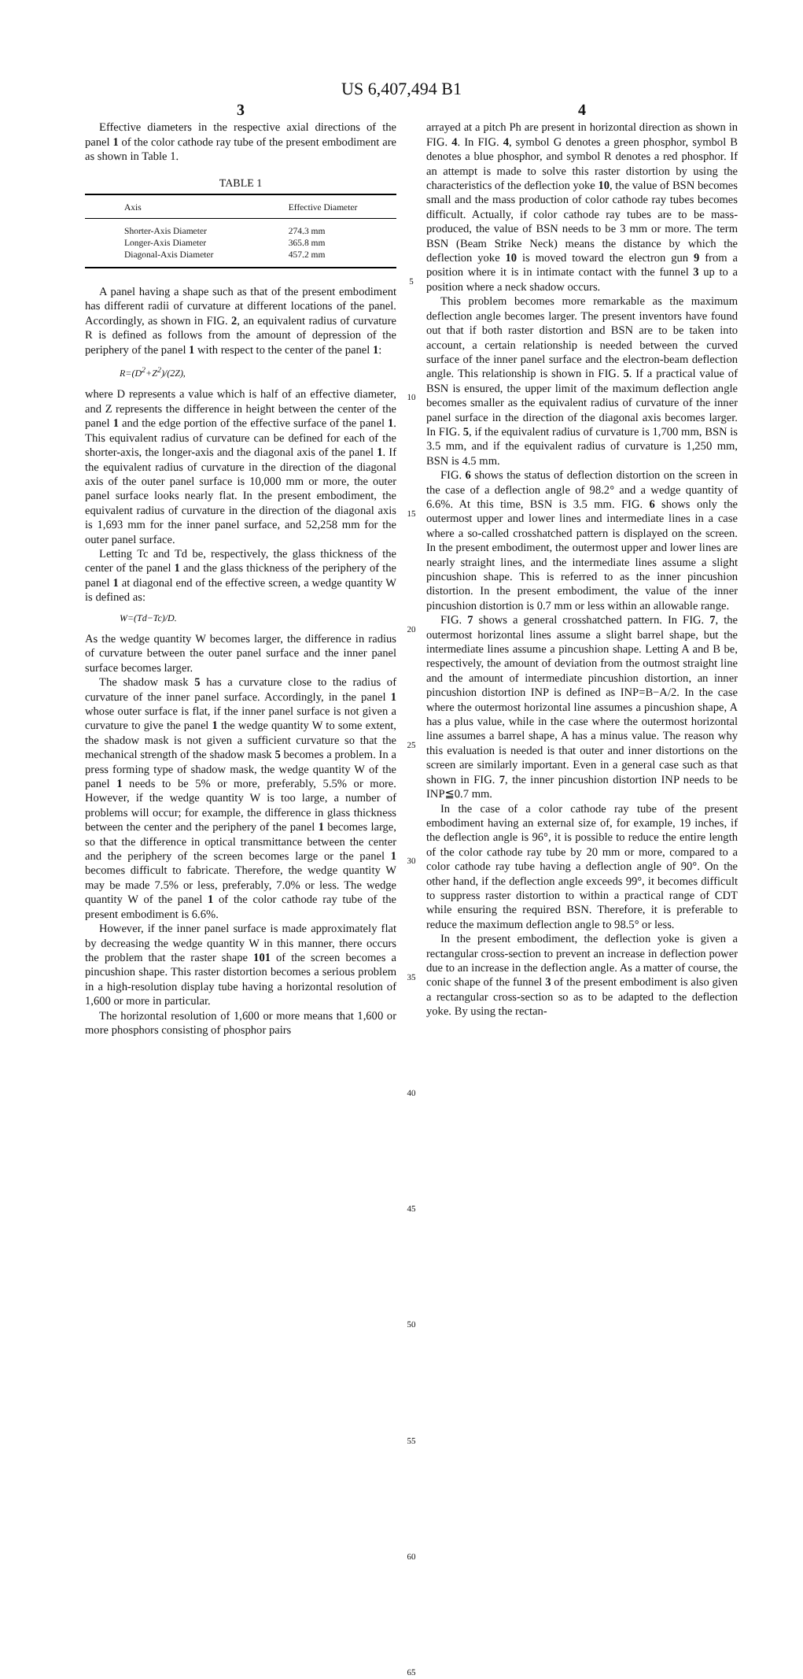US 6,407,494 B1
3
Effective diameters in the respective axial directions of the panel 1 of the color cathode ray tube of the present embodiment are as shown in Table 1.
TABLE 1
| Axis | Effective Diameter |
| --- | --- |
| Shorter-Axis Diameter | 274.3 mm |
| Longer-Axis Diameter | 365.8 mm |
| Diagonal-Axis Diameter | 457.2 mm |
A panel having a shape such as that of the present embodiment has different radii of curvature at different locations of the panel. Accordingly, as shown in FIG. 2, an equivalent radius of curvature R is defined as follows from the amount of depression of the periphery of the panel 1 with respect to the center of the panel 1:
R=(D<sup>2</sup>+Z<sup>2</sup>)/(2Z),
where D represents a value which is half of an effective diameter, and Z represents the difference in height between the center of the panel 1 and the edge portion of the effective surface of the panel 1. This equivalent radius of curvature can be defined for each of the shorter-axis, the longer-axis and the diagonal axis of the panel 1. If the equivalent radius of curvature in the direction of the diagonal axis of the outer panel surface is 10,000 mm or more, the outer panel surface looks nearly flat. In the present embodiment, the equivalent radius of curvature in the direction of the diagonal axis is 1,693 mm for the inner panel surface, and 52,258 mm for the outer panel surface.
Letting Tc and Td be, respectively, the glass thickness of the center of the panel 1 and the glass thickness of the periphery of the panel 1 at diagonal end of the effective screen, a wedge quantity W is defined as:
W=(Td−Tc)/D.
As the wedge quantity W becomes larger, the difference in radius of curvature between the outer panel surface and the inner panel surface becomes larger.
The shadow mask 5 has a curvature close to the radius of curvature of the inner panel surface. Accordingly, in the panel 1 whose outer surface is flat, if the inner panel surface is not given a curvature to give the panel 1 the wedge quantity W to some extent, the shadow mask is not given a sufficient curvature so that the mechanical strength of the shadow mask 5 becomes a problem. In a press forming type of shadow mask, the wedge quantity W of the panel 1 needs to be 5% or more, preferably, 5.5% or more. However, if the wedge quantity W is too large, a number of problems will occur; for example, the difference in glass thickness between the center and the periphery of the panel 1 becomes large, so that the difference in optical transmittance between the center and the periphery of the screen becomes large or the panel 1 becomes difficult to fabricate. Therefore, the wedge quantity W may be made 7.5% or less, preferably, 7.0% or less. The wedge quantity W of the panel 1 of the color cathode ray tube of the present embodiment is 6.6%.
However, if the inner panel surface is made approximately flat by decreasing the wedge quantity W in this manner, there occurs the problem that the raster shape 101 of the screen becomes a pincushion shape. This raster distortion becomes a serious problem in a high-resolution display tube having a horizontal resolution of 1,600 or more in particular.
The horizontal resolution of 1,600 or more means that 1,600 or more phosphors consisting of phosphor pairs
5
10
15
20
25
30
35
40
45
50
55
60
65
4
arrayed at a pitch Ph are present in horizontal direction as shown in FIG. 4. In FIG. 4, symbol G denotes a green phosphor, symbol B denotes a blue phosphor, and symbol R denotes a red phosphor. If an attempt is made to solve this raster distortion by using the characteristics of the deflection yoke 10, the value of BSN becomes small and the mass production of color cathode ray tubes becomes difficult. Actually, if color cathode ray tubes are to be mass-produced, the value of BSN needs to be 3 mm or more. The term BSN (Beam Strike Neck) means the distance by which the deflection yoke 10 is moved toward the electron gun 9 from a position where it is in intimate contact with the funnel 3 up to a position where a neck shadow occurs.
This problem becomes more remarkable as the maximum deflection angle becomes larger. The present inventors have found out that if both raster distortion and BSN are to be taken into account, a certain relationship is needed between the curved surface of the inner panel surface and the electron-beam deflection angle. This relationship is shown in FIG. 5. If a practical value of BSN is ensured, the upper limit of the maximum deflection angle becomes smaller as the equivalent radius of curvature of the inner panel surface in the direction of the diagonal axis becomes larger. In FIG. 5, if the equivalent radius of curvature is 1,700 mm, BSN is 3.5 mm, and if the equivalent radius of curvature is 1,250 mm, BSN is 4.5 mm.
FIG. 6 shows the status of deflection distortion on the screen in the case of a deflection angle of 98.2° and a wedge quantity of 6.6%. At this time, BSN is 3.5 mm. FIG. 6 shows only the outermost upper and lower lines and intermediate lines in a case where a so-called crosshatched pattern is displayed on the screen. In the present embodiment, the outermost upper and lower lines are nearly straight lines, and the intermediate lines assume a slight pincushion shape. This is referred to as the inner pincushion distortion. In the present embodiment, the value of the inner pincushion distortion is 0.7 mm or less within an allowable range.
FIG. 7 shows a general crosshatched pattern. In FIG. 7, the outermost horizontal lines assume a slight barrel shape, but the intermediate lines assume a pincushion shape. Letting A and B be, respectively, the amount of deviation from the outmost straight line and the amount of intermediate pincushion distortion, an inner pincushion distortion INP is defined as INP=B−A/2. In the case where the outermost horizontal line assumes a pincushion shape, A has a plus value, while in the case where the outermost horizontal line assumes a barrel shape, A has a minus value. The reason why this evaluation is needed is that outer and inner distortions on the screen are similarly important. Even in a general case such as that shown in FIG. 7, the inner pincushion distortion INP needs to be INP≦0.7 mm.
In the case of a color cathode ray tube of the present embodiment having an external size of, for example, 19 inches, if the deflection angle is 96°, it is possible to reduce the entire length of the color cathode ray tube by 20 mm or more, compared to a color cathode ray tube having a deflection angle of 90°. On the other hand, if the deflection angle exceeds 99°, it becomes difficult to suppress raster distortion to within a practical range of CDT while ensuring the required BSN. Therefore, it is preferable to reduce the maximum deflection angle to 98.5° or less.
In the present embodiment, the deflection yoke is given a rectangular cross-section to prevent an increase in deflection power due to an increase in the deflection angle. As a matter of course, the conic shape of the funnel 3 of the present embodiment is also given a rectangular cross-section so as to be adapted to the deflection yoke. By using the rectan-